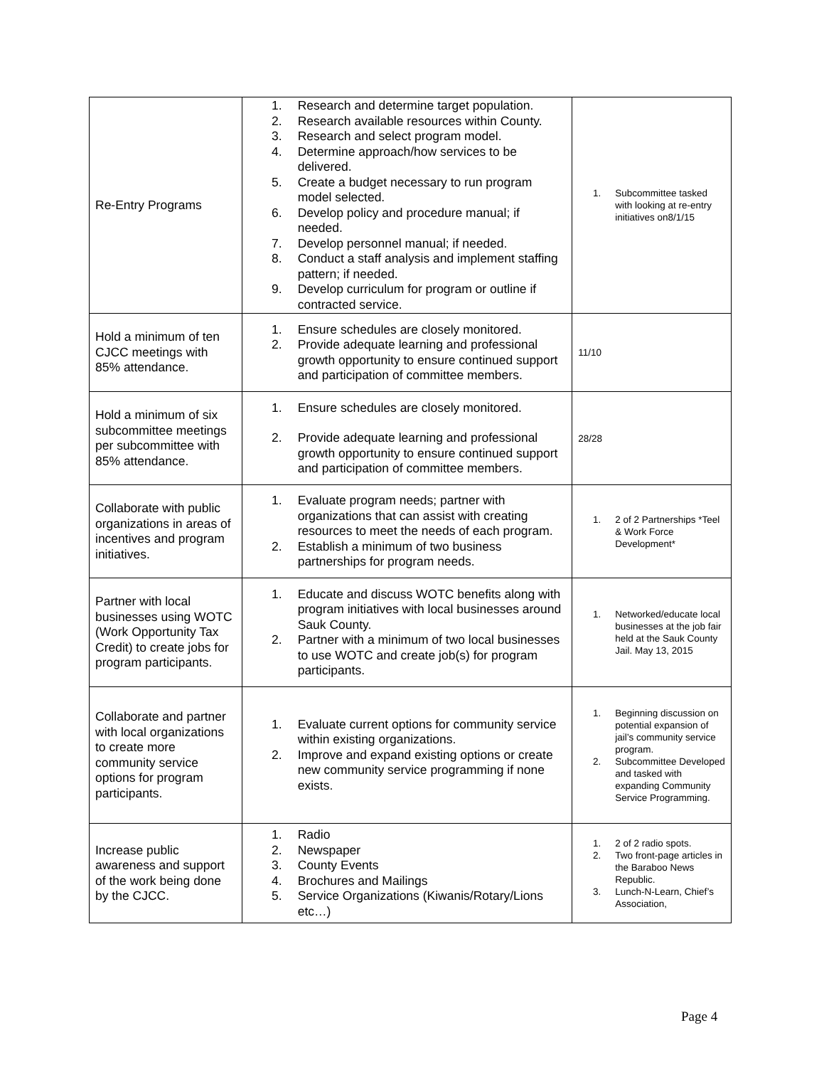| Re-Entry Programs | 1. Research and determine target population. 2. Research available resources within County. 3. Research and select program model. 4. Determine approach/how services to be delivered. 5. Create a budget necessary to run program model selected. 6. Develop policy and procedure manual; if needed. 7. Develop personnel manual; if needed. 8. Conduct a staff analysis and implement staffing pattern; if needed. 9. Develop curriculum for program or outline if contracted service. | 1. Subcommittee tasked with looking at re-entry initiatives on8/1/15 |
| Hold a minimum of ten CJCC meetings with 85% attendance. | 1. Ensure schedules are closely monitored. 2. Provide adequate learning and professional growth opportunity to ensure continued support and participation of committee members. | 11/10 |
| Hold a minimum of six subcommittee meetings per subcommittee with 85% attendance. | 1. Ensure schedules are closely monitored. 2. Provide adequate learning and professional growth opportunity to ensure continued support and participation of committee members. | 28/28 |
| Collaborate with public organizations in areas of incentives and program initiatives. | 1. Evaluate program needs; partner with organizations that can assist with creating resources to meet the needs of each program. 2. Establish a minimum of two business partnerships for program needs. | 1. 2 of 2 Partnerships *Teel & Work Force Development* |
| Partner with local businesses using WOTC (Work Opportunity Tax Credit) to create jobs for program participants. | 1. Educate and discuss WOTC benefits along with program initiatives with local businesses around Sauk County. 2. Partner with a minimum of two local businesses to use WOTC and create job(s) for program participants. | 1. Networked/educate local businesses at the job fair held at the Sauk County Jail. May 13, 2015 |
| Collaborate and partner with local organizations to create more community service options for program participants. | 1. Evaluate current options for community service within existing organizations. 2. Improve and expand existing options or create new community service programming if none exists. | 1. Beginning discussion on potential expansion of jail’s community service program. 2. Subcommittee Developed and tasked with expanding Community Service Programming. |
| Increase public awareness and support of the work being done by the CJCC. | 1. Radio 2. Newspaper 3. County Events 4. Brochures and Mailings 5. Service Organizations (Kiwanis/Rotary/Lions etc…) | 1. 2 of 2 radio spots. 2. Two front-page articles in the Baraboo News Republic. 3. Lunch-N-Learn, Chief’s Association, |
Page 4